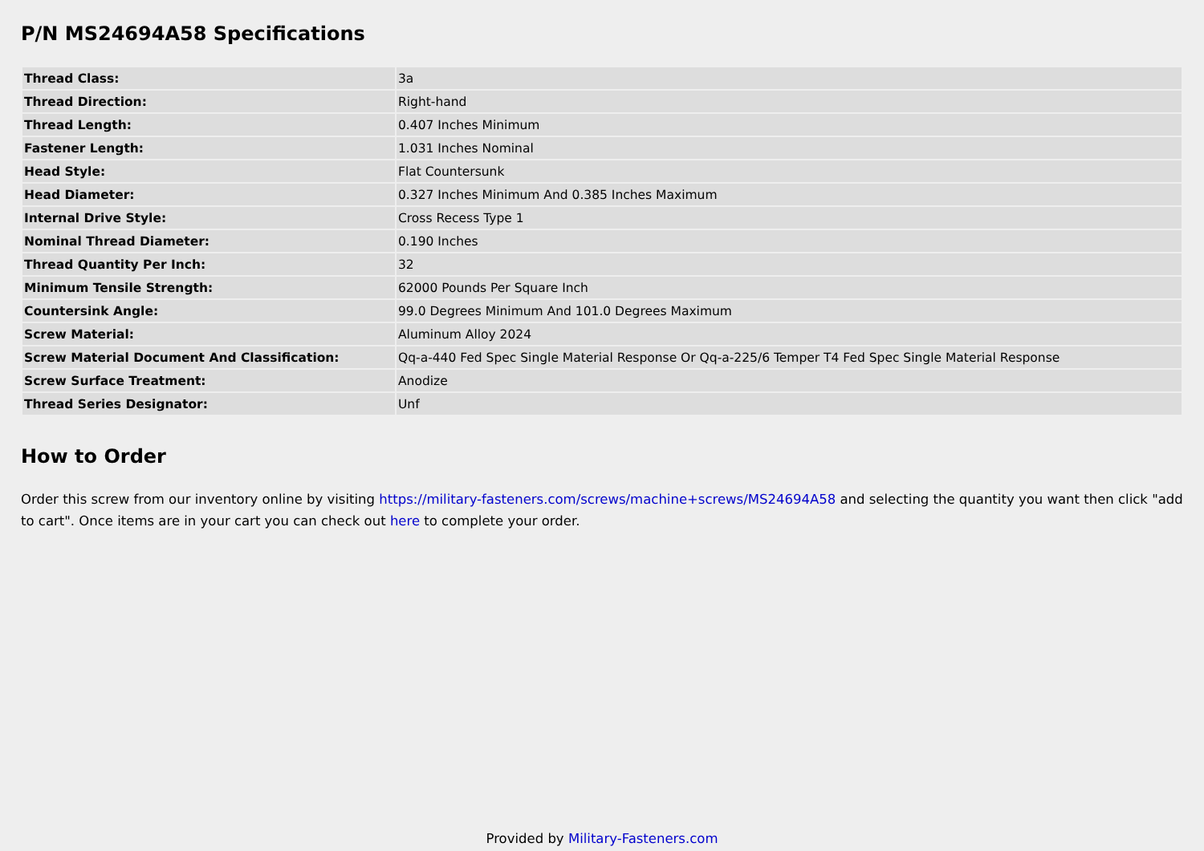P/N MS24694A58 Specifications
| Thread Class: | 3a |
| Thread Direction: | Right-hand |
| Thread Length: | 0.407 Inches Minimum |
| Fastener Length: | 1.031 Inches Nominal |
| Head Style: | Flat Countersunk |
| Head Diameter: | 0.327 Inches Minimum And 0.385 Inches Maximum |
| Internal Drive Style: | Cross Recess Type 1 |
| Nominal Thread Diameter: | 0.190 Inches |
| Thread Quantity Per Inch: | 32 |
| Minimum Tensile Strength: | 62000 Pounds Per Square Inch |
| Countersink Angle: | 99.0 Degrees Minimum And 101.0 Degrees Maximum |
| Screw Material: | Aluminum Alloy 2024 |
| Screw Material Document And Classification: | Qq-a-440 Fed Spec Single Material Response Or Qq-a-225/6 Temper T4 Fed Spec Single Material Response |
| Screw Surface Treatment: | Anodize |
| Thread Series Designator: | Unf |
How to Order
Order this screw from our inventory online by visiting https://military-fasteners.com/screws/machine+screws/MS24694A58 and selecting the quantity you want then click "add to cart". Once items are in your cart you can check out here to complete your order.
Provided by Military-Fasteners.com